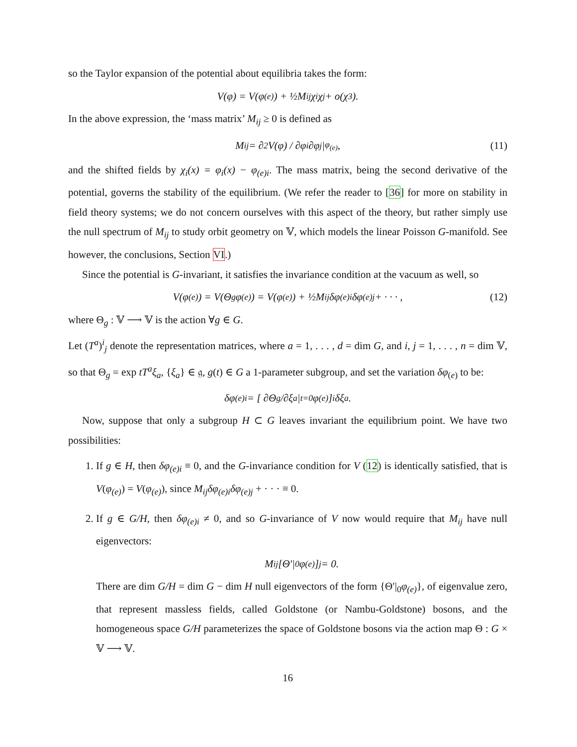so the Taylor expansion of the potential about equilibria takes the form:
V(φ) = V(φ<sub>(e)</sub>) + ½M<sub>ij</sub>χ<sub>i</sub>χ<sub>j</sub> + o(χ<sup>3</sup>).
In the above expression, the ‘mass matrix’ M<sub>ij</sub> ≥ 0 is defined as
M<sub>ij</sub> = ∂<sup>2</sup>V(φ) / ∂φ<sub>i</sub>∂φ<sub>j</sub> |<sub>φ<sub>(e)</sub></sub> , (11)
and the shifted fields by χ<sub>i</sub>(x) = φ<sub>i</sub>(x) − φ<sub>(e)i</sub>. The mass matrix, being the second derivative of the potential, governs the stability of the equilibrium. (We refer the reader to [36] for more on stability in field theory systems; we do not concern ourselves with this aspect of the theory, but rather simply use the null spectrum of M<sub>ij</sub> to study orbit geometry on 𝕍, which models the linear Poisson G-manifold. See however, the conclusions, Section VI.)
Since the potential is G-invariant, it satisfies the invariance condition at the vacuum as well, so
V(φ<sub>(e)</sub>) = V(Θ<sub>g</sub>φ<sub>(e)</sub>) = V(φ<sub>(e)</sub>) + ½M<sub>ij</sub>δφ<sub>(e)i</sub>δφ<sub>(e)j</sub> + · · · , (12)
where Θ<sub>g</sub> : 𝕍 ⟶ 𝕍 is the action ∀g ∈ G.
Let (T<sup>a</sup>)<sup>i</sup><sub>j</sub> denote the representation matrices, where a = 1, . . . , d = dim G, and i, j = 1, . . . , n = dim 𝕍, so that Θ<sub>g</sub> = exp tT<sup>a</sup>ξ<sub>a</sub>, {ξ<sub>a</sub>} ∈ 𝔤, g(t) ∈ G a 1-parameter subgroup, and set the variation δφ<sub>(e)</sub> to be:
δφ<sub>(e)i</sub> = [ ∂Θ<sub>g</sub>/∂ξ<sub>a</sub> |<sub>t=0</sub> φ<sub>(e)</sub> ]<sub>i</sub> δξ<sub>a</sub>.
Now, suppose that only a subgroup H ⊂ G leaves invariant the equilibrium point. We have two possibilities:
1. If g ∈ H, then δφ<sub>(e)i</sub> ≡ 0, and the G-invariance condition for V (12) is identically satisfied, that is V(φ<sub>(e)</sub>) = V(φ<sub>(e)</sub>), since M<sub>ij</sub>δφ<sub>(e)i</sub>δφ<sub>(e)j</sub> + · · · ≡ 0.
2. If g ∈ G/H, then δφ<sub>(e)i</sub> ≠ 0, and so G-invariance of V now would require that M<sub>ij</sub> have null eigenvectors:
M<sub>ij</sub>[Θ′|<sub>0</sub>φ<sub>(e)</sub>]<sub>j</sub> = 0.
There are dim G/H = dim G − dim H null eigenvectors of the form {Θ′|<sub>0</sub>φ<sub>(e)</sub>}, of eigenvalue zero, that represent massless fields, called Goldstone (or Nambu-Goldstone) bosons, and the homogeneous space G/H parameterizes the space of Goldstone bosons via the action map Θ : G × 𝕍 ⟶ 𝕍.
16